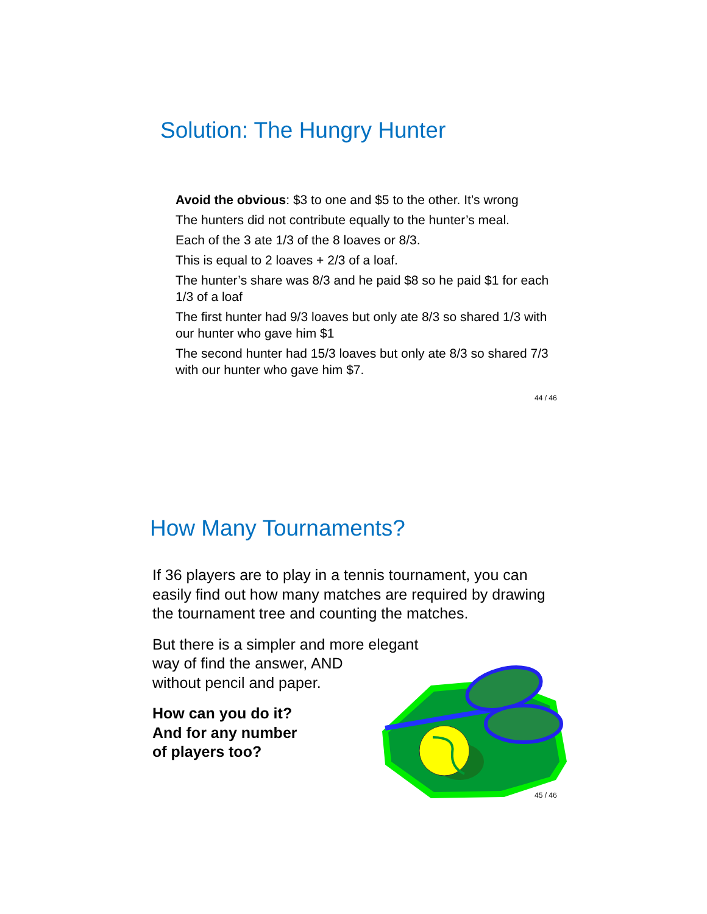Solution: The Hungry Hunter
Avoid the obvious: $3 to one and $5 to the other. It’s wrong
The hunters did not contribute equally to the hunter’s meal.
Each of the 3 ate 1/3 of the 8 loaves or 8/3.
This is equal to 2 loaves + 2/3 of a loaf.
The hunter’s share was 8/3 and he paid $8 so he paid $1 for each 1/3 of a loaf
The first hunter had 9/3 loaves but only ate 8/3 so shared 1/3 with our hunter who gave him $1
The second hunter had 15/3 loaves but only ate 8/3 so shared 7/3 with our hunter who gave him $7.
44 / 46
How Many Tournaments?
If 36 players are to play in a tennis tournament, you can easily find out how many matches are required by drawing the tournament tree and counting the matches.
But there is a simpler and more elegant
way of find the answer, AND
without pencil and paper.
How can you do it?
And for any number
of players too?
45 / 46